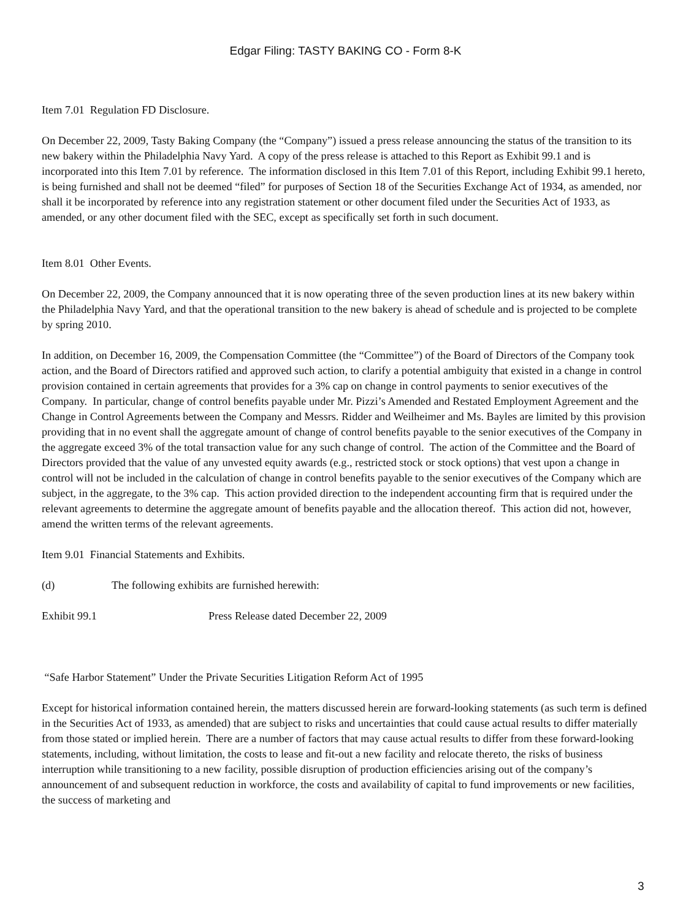Edgar Filing: TASTY BAKING CO - Form 8-K
Item 7.01 Regulation FD Disclosure.
On December 22, 2009, Tasty Baking Company (the “Company”) issued a press release announcing the status of the transition to its new bakery within the Philadelphia Navy Yard. A copy of the press release is attached to this Report as Exhibit 99.1 and is incorporated into this Item 7.01 by reference. The information disclosed in this Item 7.01 of this Report, including Exhibit 99.1 hereto, is being furnished and shall not be deemed “filed” for purposes of Section 18 of the Securities Exchange Act of 1934, as amended, nor shall it be incorporated by reference into any registration statement or other document filed under the Securities Act of 1933, as amended, or any other document filed with the SEC, except as specifically set forth in such document.
Item 8.01 Other Events.
On December 22, 2009, the Company announced that it is now operating three of the seven production lines at its new bakery within the Philadelphia Navy Yard, and that the operational transition to the new bakery is ahead of schedule and is projected to be complete by spring 2010.
In addition, on December 16, 2009, the Compensation Committee (the “Committee”) of the Board of Directors of the Company took action, and the Board of Directors ratified and approved such action, to clarify a potential ambiguity that existed in a change in control provision contained in certain agreements that provides for a 3% cap on change in control payments to senior executives of the Company. In particular, change of control benefits payable under Mr. Pizzi’s Amended and Restated Employment Agreement and the Change in Control Agreements between the Company and Messrs. Ridder and Weilheimer and Ms. Bayles are limited by this provision providing that in no event shall the aggregate amount of change of control benefits payable to the senior executives of the Company in the aggregate exceed 3% of the total transaction value for any such change of control. The action of the Committee and the Board of Directors provided that the value of any unvested equity awards (e.g., restricted stock or stock options) that vest upon a change in control will not be included in the calculation of change in control benefits payable to the senior executives of the Company which are subject, in the aggregate, to the 3% cap. This action provided direction to the independent accounting firm that is required under the relevant agreements to determine the aggregate amount of benefits payable and the allocation thereof. This action did not, however, amend the written terms of the relevant agreements.
Item 9.01 Financial Statements and Exhibits.
(d) The following exhibits are furnished herewith:
Exhibit 99.1 Press Release dated December 22, 2009
“Safe Harbor Statement” Under the Private Securities Litigation Reform Act of 1995
Except for historical information contained herein, the matters discussed herein are forward-looking statements (as such term is defined in the Securities Act of 1933, as amended) that are subject to risks and uncertainties that could cause actual results to differ materially from those stated or implied herein. There are a number of factors that may cause actual results to differ from these forward-looking statements, including, without limitation, the costs to lease and fit-out a new facility and relocate thereto, the risks of business interruption while transitioning to a new facility, possible disruption of production efficiencies arising out of the company’s announcement of and subsequent reduction in workforce, the costs and availability of capital to fund improvements or new facilities, the success of marketing and
3